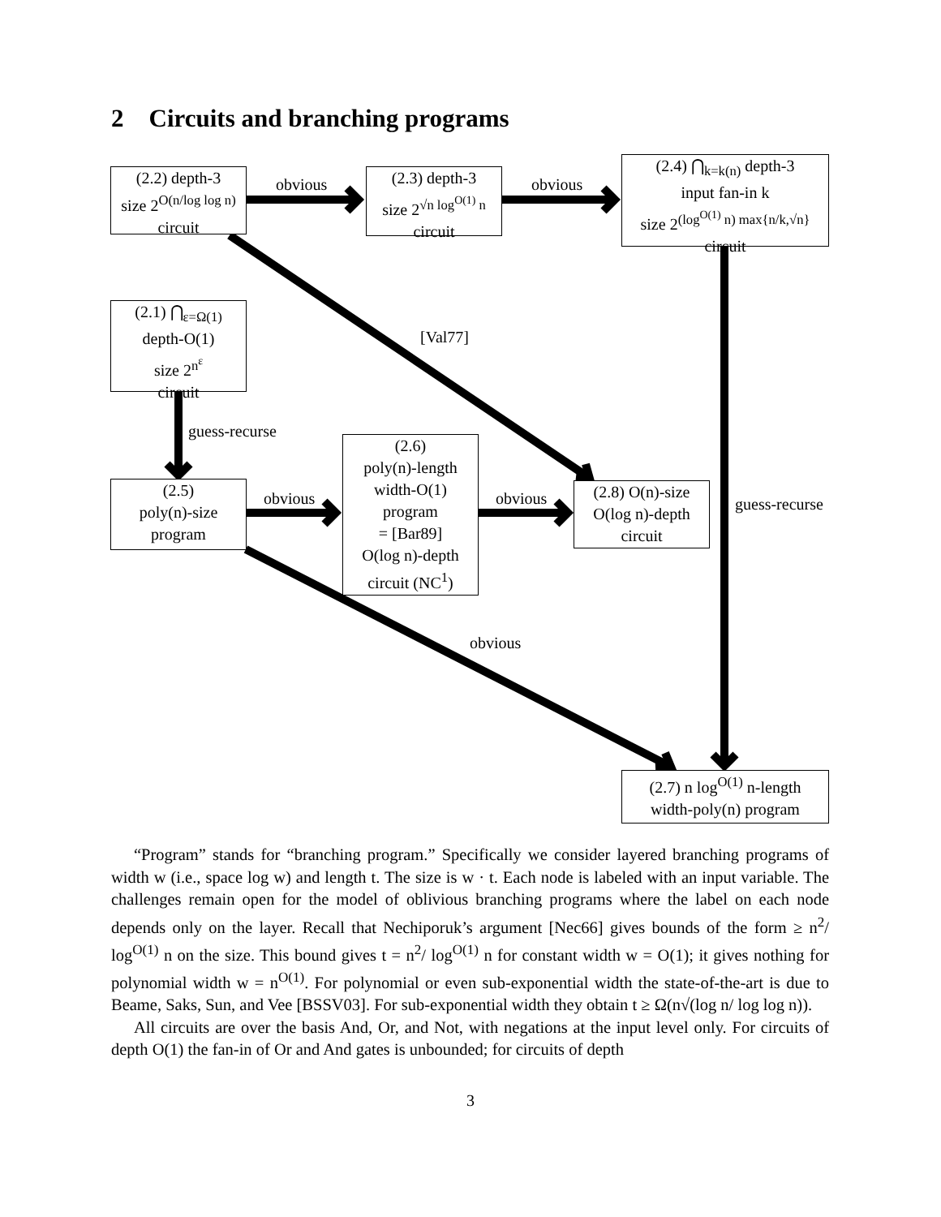2 Circuits and branching programs
(2.2) depth-3
size 2<sup>O(n/log log n)</sup>
circuit
(2.3) depth-3
size 2<sup>√n log<sup>O(1)</sup> n</sup>
circuit
(2.4) ⋂<sub>k=k(n)</sub> depth-3
input fan-in k
size 2<sup>(log<sup>O(1)</sup> n) max{n/k,√n}</sup>
circuit
(2.1) ⋂<sub>ε=Ω(1)</sub>
depth-O(1)
size 2<sup>n<sup>ε</sup></sup>
circuit
(2.5)
poly(n)-size
program
(2.6)
poly(n)-length
width-O(1)
program
= [Bar89]
O(log n)-depth
circuit (NC<sup>1</sup>)
(2.8) O(n)-size
O(log n)-depth
circuit
(2.7) n log<sup>O(1)</sup> n-length
width-poly(n) program
obvious obvious
[Val77]
guess-recurse
obvious obvious guess-recurse
obvious
“Program” stands for “branching program.” Specifically we consider layered branching programs of width w (i.e., space log w) and length t. The size is w · t. Each node is labeled with an input variable. The challenges remain open for the model of oblivious branching programs where the label on each node depends only on the layer. Recall that Nechiporuk’s argument [Nec66] gives bounds of the form ≥ n<sup>2</sup>/ log<sup>O(1)</sup> n on the size. This bound gives t = n<sup>2</sup>/ log<sup>O(1)</sup> n for constant width w = O(1); it gives nothing for polynomial width w = n<sup>O(1)</sup>. For polynomial or even sub-exponential width the state-of-the-art is due to Beame, Saks, Sun, and Vee [BSSV03]. For sub-exponential width they obtain t ≥ Ω(n√(log n/ log log n)).
All circuits are over the basis And, Or, and Not, with negations at the input level only. For circuits of depth O(1) the fan-in of Or and And gates is unbounded; for circuits of depth
3